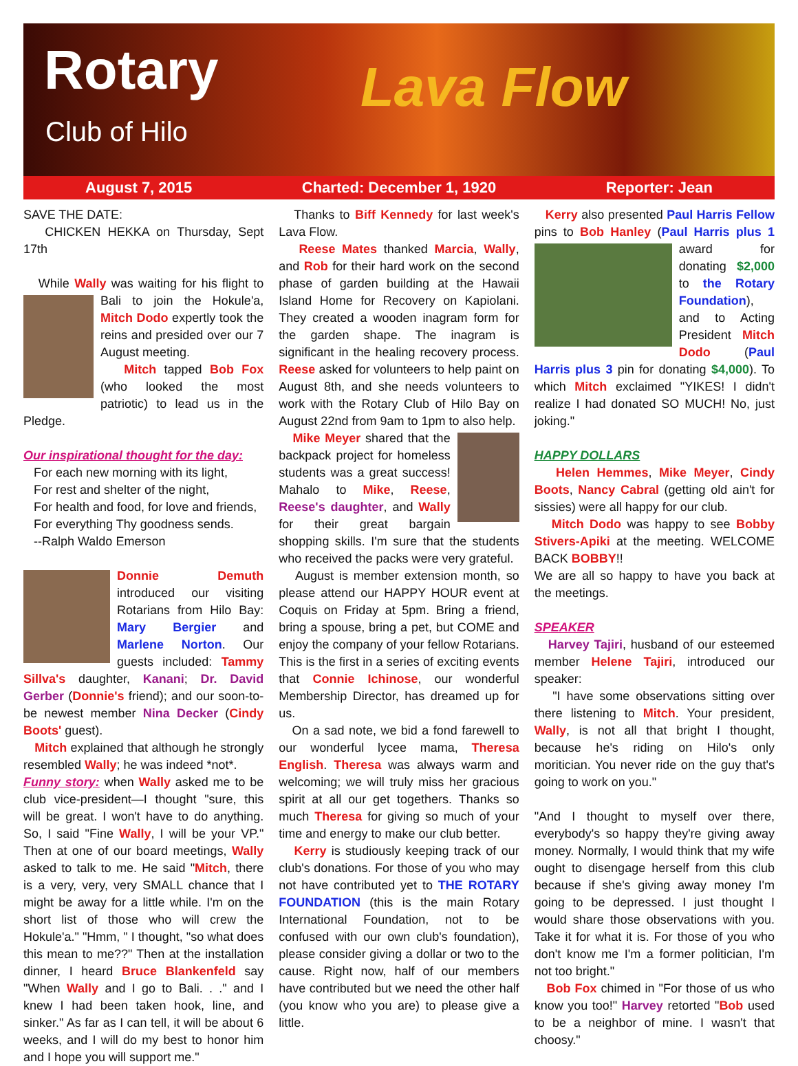Rotary
Club of Hilo Lava Flow
August 7, 2015 Charted: December 1, 1920 Reporter: Jean
SAVE THE DATE:
CHICKEN HEKKA on Thursday, Sept 17th
While Wally was waiting for his flight to Bali to join the Hokule'a, Mitch Dodo expertly took the reins and presided over our 7 August meeting.
Mitch tapped Bob Fox (who looked the most patriotic) to lead us in the Pledge.
Our inspirational thought for the day:
For each new morning with its light,
For rest and shelter of the night,
For health and food, for love and friends,
For everything Thy goodness sends.
--Ralph Waldo Emerson
Donnie Demuth introduced our visiting Rotarians from Hilo Bay: Mary Bergier and Marlene Norton. Our guests included: Tammy Sillva's daughter, Kanani; Dr. David Gerber (Donnie's friend); and our soon-to-be newest member Nina Decker (Cindy Boots' guest).
Mitch explained that although he strongly resembled Wally; he was indeed *not*.
Funny story: when Wally asked me to be club vice-president—I thought "sure, this will be great. I won't have to do anything. So, I said "Fine Wally, I will be your VP." Then at one of our board meetings, Wally asked to talk to me. He said "Mitch, there is a very, very, very SMALL chance that I might be away for a little while. I'm on the short list of those who will crew the Hokule'a." "Hmm, " I thought, "so what does this mean to me??" Then at the installation dinner, I heard Bruce Blankenfeld say "When Wally and I go to Bali. . ." and I knew I had been taken hook, line, and sinker." As far as I can tell, it will be about 6 weeks, and I will do my best to honor him and I hope you will support me."
Thanks to Biff Kennedy for last week's Lava Flow.
Reese Mates thanked Marcia, Wally, and Rob for their hard work on the second phase of garden building at the Hawaii Island Home for Recovery on Kapiolani. They created a wooden inagram form for the garden shape. The inagram is significant in the healing recovery process. Reese asked for volunteers to help paint on August 8th, and she needs volunteers to work with the Rotary Club of Hilo Bay on August 22nd from 9am to 1pm to also help.
Mike Meyer shared that the backpack project for homeless students was a great success! Mahalo to Mike, Reese, Reese's daughter, and Wally for their great bargain shopping skills. I'm sure that the students who received the packs were very grateful.
August is member extension month, so please attend our HAPPY HOUR event at Coquis on Friday at 5pm. Bring a friend, bring a spouse, bring a pet, but COME and enjoy the company of your fellow Rotarians. This is the first in a series of exciting events that Connie Ichinose, our wonderful Membership Director, has dreamed up for us.
On a sad note, we bid a fond farewell to our wonderful lycee mama, Theresa English. Theresa was always warm and welcoming; we will truly miss her gracious spirit at all our get togethers. Thanks so much Theresa for giving so much of your time and energy to make our club better.
Kerry is studiously keeping track of our club's donations. For those of you who may not have contributed yet to THE ROTARY FOUNDATION (this is the main Rotary International Foundation, not to be confused with our own club's foundation), please consider giving a dollar or two to the cause. Right now, half of our members have contributed but we need the other half (you know who you are) to please give a little.
Kerry also presented Paul Harris Fellow pins to Bob Hanley (Paul Harris plus 1 award for donating $2,000 to the Rotary Foundation), and to Acting President Mitch Dodo (Paul Harris plus 3 pin for donating $4,000). To which Mitch exclaimed "YIKES! I didn't realize I had donated SO MUCH! No, just joking."
HAPPY DOLLARS
Helen Hemmes, Mike Meyer, Cindy Boots, Nancy Cabral (getting old ain't for sissies) were all happy for our club.
Mitch Dodo was happy to see Bobby Stivers-Apiki at the meeting. WELCOME BACK BOBBY!!
We are all so happy to have you back at the meetings.
SPEAKER
Harvey Tajiri, husband of our esteemed member Helene Tajiri, introduced our speaker:
"I have some observations sitting over there listening to Mitch. Your president, Wally, is not all that bright I thought, because he's riding on Hilo's only moritician. You never ride on the guy that's going to work on you."
"And I thought to myself over there, everybody's so happy they're giving away money. Normally, I would think that my wife ought to disengage herself from this club because if she's giving away money I'm going to be depressed. I just thought I would share those observations with you. Take it for what it is. For those of you who don't know me I'm a former politician, I'm not too bright."
Bob Fox chimed in "For those of us who know you too!" Harvey retorted "Bob used to be a neighbor of mine. I wasn't that choosy."